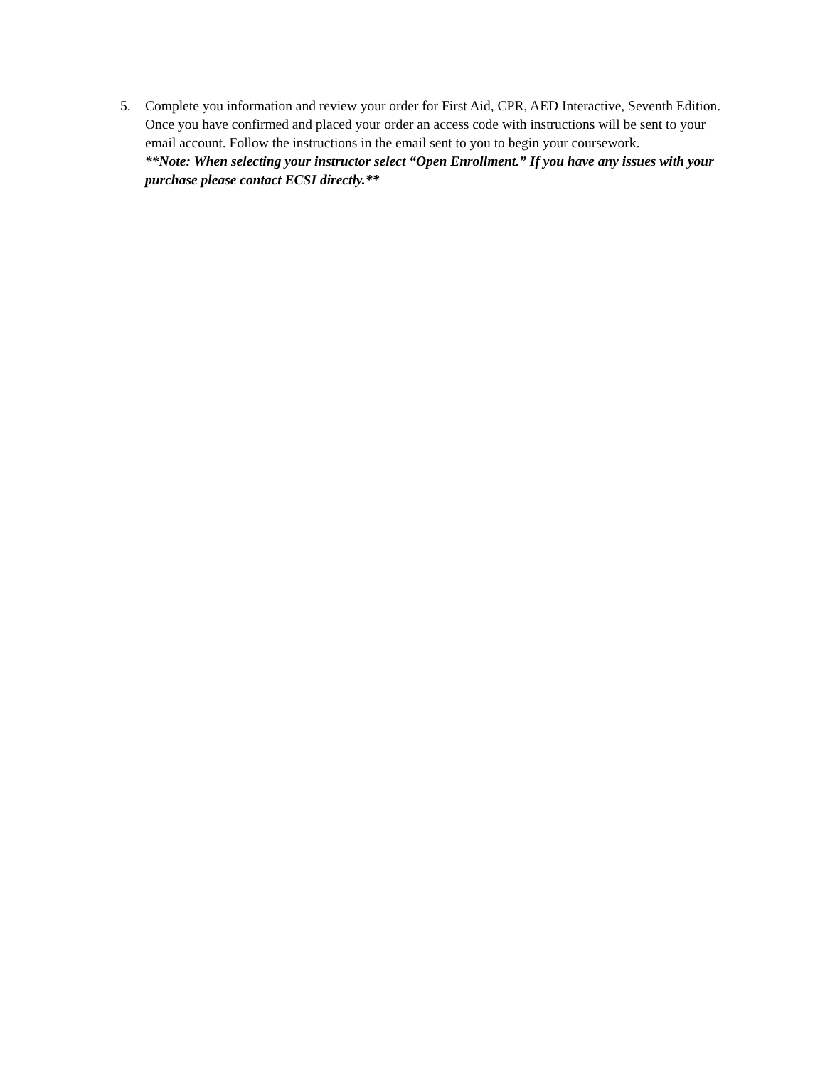5. Complete you information and review your order for First Aid, CPR, AED Interactive, Seventh Edition. Once you have confirmed and placed your order an access code with instructions will be sent to your email account. Follow the instructions in the email sent to you to begin your coursework.
**Note: When selecting your instructor select “Open Enrollment.” If you have any issues with your purchase please contact ECSI directly.**